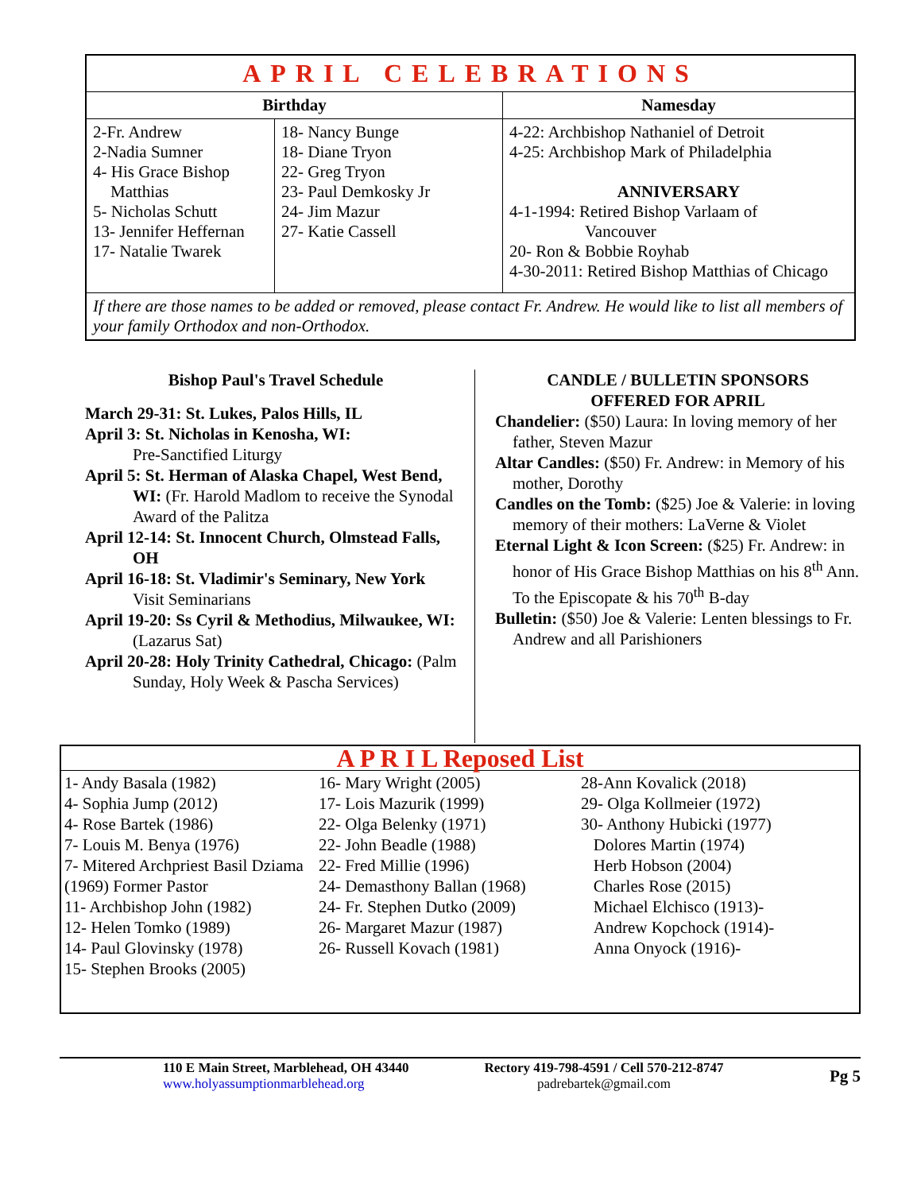| APRIL CELEBRATIONS | | |
| Birthday | | Namesday |
| 2-Fr. Andrew 2-Nadia Sumner 4- His Grace Bishop Matthias 5- Nicholas Schutt 13- Jennifer Heffernan 17- Natalie Twarek | 18- Nancy Bunge 18- Diane Tryon 22- Greg Tryon 23- Paul Demkosky Jr 24- Jim Mazur 27- Katie Cassell | 4-22: Archbishop Nathaniel of Detroit 4-25: Archbishop Mark of Philadelphia ANNIVERSARY 4-1-1994: Retired Bishop Varlaam of Vancouver 20- Ron & Bobbie Royhab 4-30-2011: Retired Bishop Matthias of Chicago |
| If there are those names to be added or removed, please contact Fr. Andrew. He would like to list all members of your family Orthodox and non-Orthodox. | | |
Bishop Paul's Travel Schedule
March 29-31: St. Lukes, Palos Hills, IL
April 3: St. Nicholas in Kenosha, WI:
Pre-Sanctified Liturgy
April 5: St. Herman of Alaska Chapel, West Bend, WI: (Fr. Harold Madlom to receive the Synodal Award of the Palitza
April 12-14: St. Innocent Church, Olmstead Falls, OH
April 16-18: St. Vladimir's Seminary, New York
Visit Seminarians
April 19-20: Ss Cyril & Methodius, Milwaukee, WI: (Lazarus Sat)
April 20-28: Holy Trinity Cathedral, Chicago: (Palm Sunday, Holy Week & Pascha Services)
CANDLE / BULLETIN SPONSORS
OFFERED FOR APRIL
Chandelier: ($50) Laura: In loving memory of her father, Steven Mazur
Altar Candles: ($50) Fr. Andrew: in Memory of his mother, Dorothy
Candles on the Tomb: ($25) Joe & Valerie: in loving memory of their mothers: LaVerne & Violet
Eternal Light & Icon Screen: ($25) Fr. Andrew: in honor of His Grace Bishop Matthias on his 8<sup>th</sup> Ann. To the Episcopate & his 70<sup>th</sup> B-day
Bulletin: ($50) Joe & Valerie: Lenten blessings to Fr. Andrew and all Parishioners
| A P R I L Reposed List | | |
| 1- Andy Basala (1982) 4- Sophia Jump (2012) 4- Rose Bartek (1986) 7- Louis M. Benya (1976) 7- Mitered Archpriest Basil Dziama (1969) Former Pastor 11- Archbishop John (1982) 12- Helen Tomko (1989) 14- Paul Glovinsky (1978) 15- Stephen Brooks (2005) | 16- Mary Wright (2005) 17- Lois Mazurik (1999) 22- Olga Belenky (1971) 22- John Beadle (1988) 22- Fred Millie (1996) 24- Demasthony Ballan (1968) 24- Fr. Stephen Dutko (2009) 26- Margaret Mazur (1987) 26- Russell Kovach (1981) | 28-Ann Kovalick (2018) 29- Olga Kollmeier (1972) 30- Anthony Hubicki (1977) Dolores Martin (1974) Herb Hobson (2004) Charles Rose (2015) Michael Elchisco (1913)- Andrew Kopchock (1914)- Anna Onyock (1916)- |
110 E Main Street, Marblehead, OH 43440
www.holyassumptionmarblehead.org
Rectory 419-798-4591 / Cell 570-212-8747
padrebartek@gmail.com
Pg 5